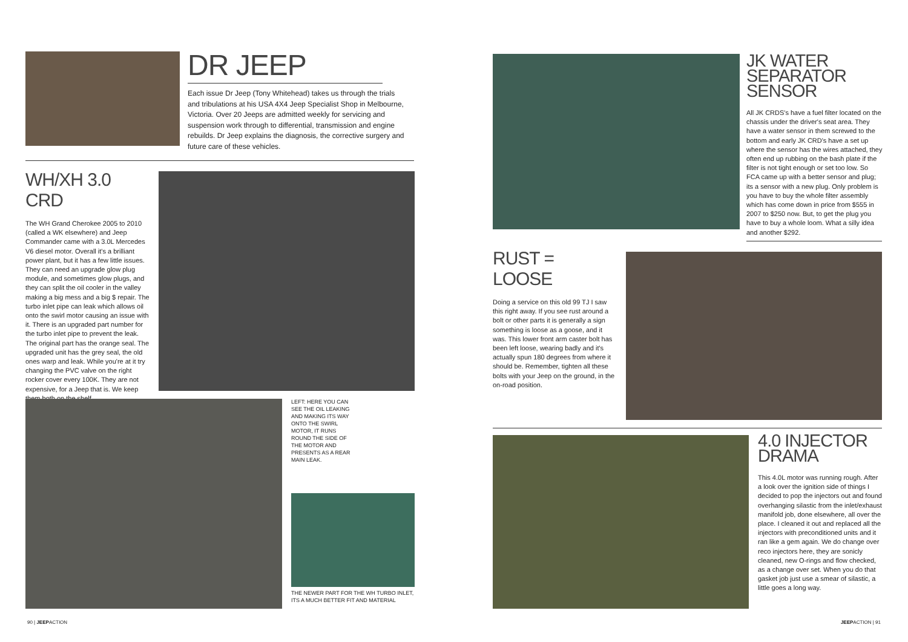DR JEEP
Each issue Dr Jeep (Tony Whitehead) takes us through the trials and tribulations at his USA 4X4 Jeep Specialist Shop in Melbourne, Victoria. Over 20 Jeeps are admitted weekly for servicing and suspension work through to differential, transmission and engine rebuilds. Dr Jeep explains the diagnosis, the corrective surgery and future care of these vehicles.
WH/XH 3.0 CRD
The WH Grand Cherokee 2005 to 2010 (called a WK elsewhere) and Jeep Commander came with a 3.0L Mercedes V6 diesel motor. Overall it's a brilliant power plant, but it has a few little issues. They can need an upgrade glow plug module, and sometimes glow plugs, and they can split the oil cooler in the valley making a big mess and a big $ repair. The turbo inlet pipe can leak which allows oil onto the swirl motor causing an issue with it. There is an upgraded part number for the turbo inlet pipe to prevent the leak. The original part has the orange seal. The upgraded unit has the grey seal, the old ones warp and leak. While you're at it try changing the PVC valve on the right rocker cover every 100K. They are not expensive, for a Jeep that is. We keep them both on the shelf.
LEFT: HERE YOU CAN SEE THE OIL LEAKING AND MAKING ITS WAY ONTO THE SWIRL MOTOR, IT RUNS ROUND THE SIDE OF THE MOTOR AND PRESENTS AS A REAR MAIN LEAK.
THE NEWER PART FOR THE WH TURBO INLET, ITS A MUCH BETTER FIT AND MATERIAL
90 | JEEPACTION
JK WATER SEPARATOR SENSOR
All JK CRDS's have a fuel filter located on the chassis under the driver's seat area. They have a water sensor in them screwed to the bottom and early JK CRD's have a set up where the sensor has the wires attached, they often end up rubbing on the bash plate if the filter is not tight enough or set too low. So FCA came up with a better sensor and plug; its a sensor with a new plug. Only problem is you have to buy the whole filter assembly which has come down in price from $555 in 2007 to $250 now. But, to get the plug you have to buy a whole loom. What a silly idea and another $292.
RUST = LOOSE
Doing a service on this old 99 TJ I saw this right away. If you see rust around a bolt or other parts it is generally a sign something is loose as a goose, and it was. This lower front arm caster bolt has been left loose, wearing badly and it's actually spun 180 degrees from where it should be. Remember, tighten all these bolts with your Jeep on the ground, in the on-road position.
4.0 INJECTOR DRAMA
This 4.0L motor was running rough. After a look over the ignition side of things I decided to pop the injectors out and found overhanging silastic from the inlet/exhaust manifold job, done elsewhere, all over the place. I cleaned it out and replaced all the injectors with preconditioned units and it ran like a gem again. We do change over reco injectors here, they are sonicly cleaned, new O-rings and flow checked, as a change over set. When you do that gasket job just use a smear of silastic, a little goes a long way.
JEEPACTION | 91